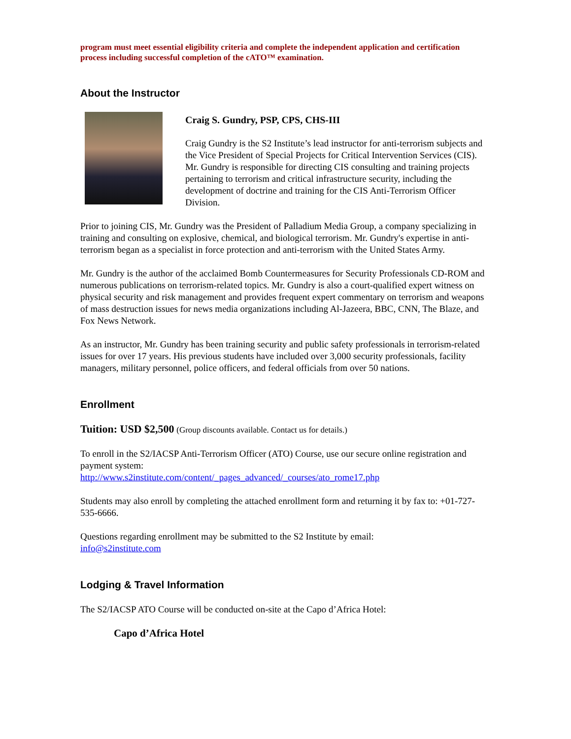program must meet essential eligibility criteria and complete the independent application and certification process including successful completion of the cATO™ examination.
About the Instructor
Craig S. Gundry, PSP, CPS, CHS-III
Craig Gundry is the S2 Institute’s lead instructor for anti-terrorism subjects and the Vice President of Special Projects for Critical Intervention Services (CIS). Mr. Gundry is responsible for directing CIS consulting and training projects pertaining to terrorism and critical infrastructure security, including the development of doctrine and training for the CIS Anti-Terrorism Officer Division.
Prior to joining CIS, Mr. Gundry was the President of Palladium Media Group, a company specializing in training and consulting on explosive, chemical, and biological terrorism. Mr. Gundry's expertise in anti-terrorism began as a specialist in force protection and anti-terrorism with the United States Army.
Mr. Gundry is the author of the acclaimed Bomb Countermeasures for Security Professionals CD-ROM and numerous publications on terrorism-related topics. Mr. Gundry is also a court-qualified expert witness on physical security and risk management and provides frequent expert commentary on terrorism and weapons of mass destruction issues for news media organizations including Al-Jazeera, BBC, CNN, The Blaze, and Fox News Network.
As an instructor, Mr. Gundry has been training security and public safety professionals in terrorism-related issues for over 17 years. His previous students have included over 3,000 security professionals, facility managers, military personnel, police officers, and federal officials from over 50 nations.
Enrollment
Tuition: USD $2,500 (Group discounts available. Contact us for details.)
To enroll in the S2/IACSP Anti-Terrorism Officer (ATO) Course, use our secure online registration and payment system:
http://www.s2institute.com/content/_pages_advanced/_courses/ato_rome17.php
Students may also enroll by completing the attached enrollment form and returning it by fax to: +01-727-535-6666.
Questions regarding enrollment may be submitted to the S2 Institute by email:
info@s2institute.com
Lodging & Travel Information
The S2/IACSP ATO Course will be conducted on-site at the Capo d’Africa Hotel:
Capo d’Africa Hotel